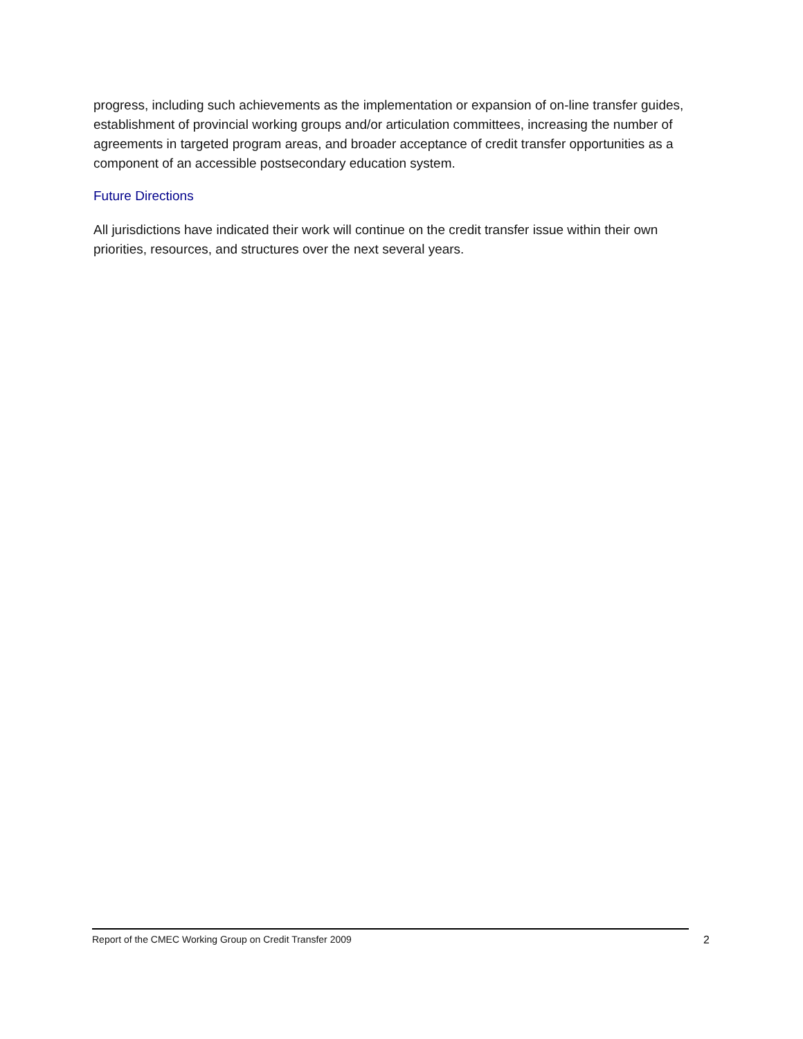progress, including such achievements as the implementation or expansion of on-line transfer guides, establishment of provincial working groups and/or articulation committees, increasing the number of agreements in targeted program areas, and broader acceptance of credit transfer opportunities as a component of an accessible postsecondary education system.
Future Directions
All jurisdictions have indicated their work will continue on the credit transfer issue within their own priorities, resources, and structures over the next several years.
Report of the CMEC Working Group on Credit Transfer 2009 2